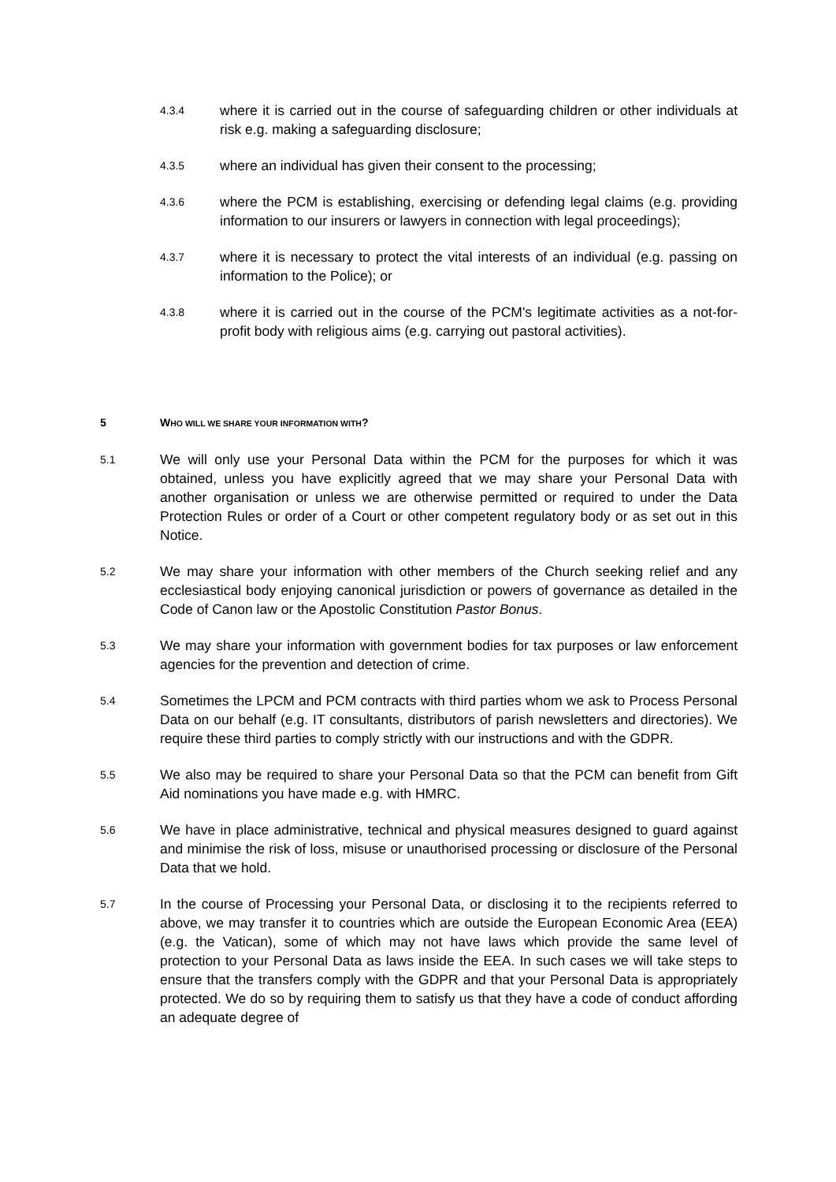4.3.4
where it is carried out in the course of safeguarding children or other individuals at risk e.g. making a safeguarding disclosure;
4.3.5
where an individual has given their consent to the processing;
4.3.6
where the PCM is establishing, exercising or defending legal claims (e.g. providing information to our insurers or lawyers in connection with legal proceedings);
4.3.7
where it is necessary to protect the vital interests of an individual (e.g. passing on information to the Police); or
4.3.8
where it is carried out in the course of the PCM's legitimate activities as a not-for-profit body with religious aims (e.g. carrying out pastoral activities).
5 WHO WILL WE SHARE YOUR INFORMATION WITH?
5.1
We will only use your Personal Data within the PCM for the purposes for which it was obtained, unless you have explicitly agreed that we may share your Personal Data with another organisation or unless we are otherwise permitted or required to under the Data Protection Rules or order of a Court or other competent regulatory body or as set out in this Notice.
5.2
We may share your information with other members of the Church seeking relief and any ecclesiastical body enjoying canonical jurisdiction or powers of governance as detailed in the Code of Canon law or the Apostolic Constitution Pastor Bonus.
5.3
We may share your information with government bodies for tax purposes or law enforcement agencies for the prevention and detection of crime.
5.4
Sometimes the LPCM and PCM contracts with third parties whom we ask to Process Personal Data on our behalf (e.g. IT consultants, distributors of parish newsletters and directories). We require these third parties to comply strictly with our instructions and with the GDPR.
5.5
We also may be required to share your Personal Data so that the PCM can benefit from Gift Aid nominations you have made e.g. with HMRC.
5.6
We have in place administrative, technical and physical measures designed to guard against and minimise the risk of loss, misuse or unauthorised processing or disclosure of the Personal Data that we hold.
5.7
In the course of Processing your Personal Data, or disclosing it to the recipients referred to above, we may transfer it to countries which are outside the European Economic Area (EEA) (e.g. the Vatican), some of which may not have laws which provide the same level of protection to your Personal Data as laws inside the EEA. In such cases we will take steps to ensure that the transfers comply with the GDPR and that your Personal Data is appropriately protected. We do so by requiring them to satisfy us that they have a code of conduct affording an adequate degree of